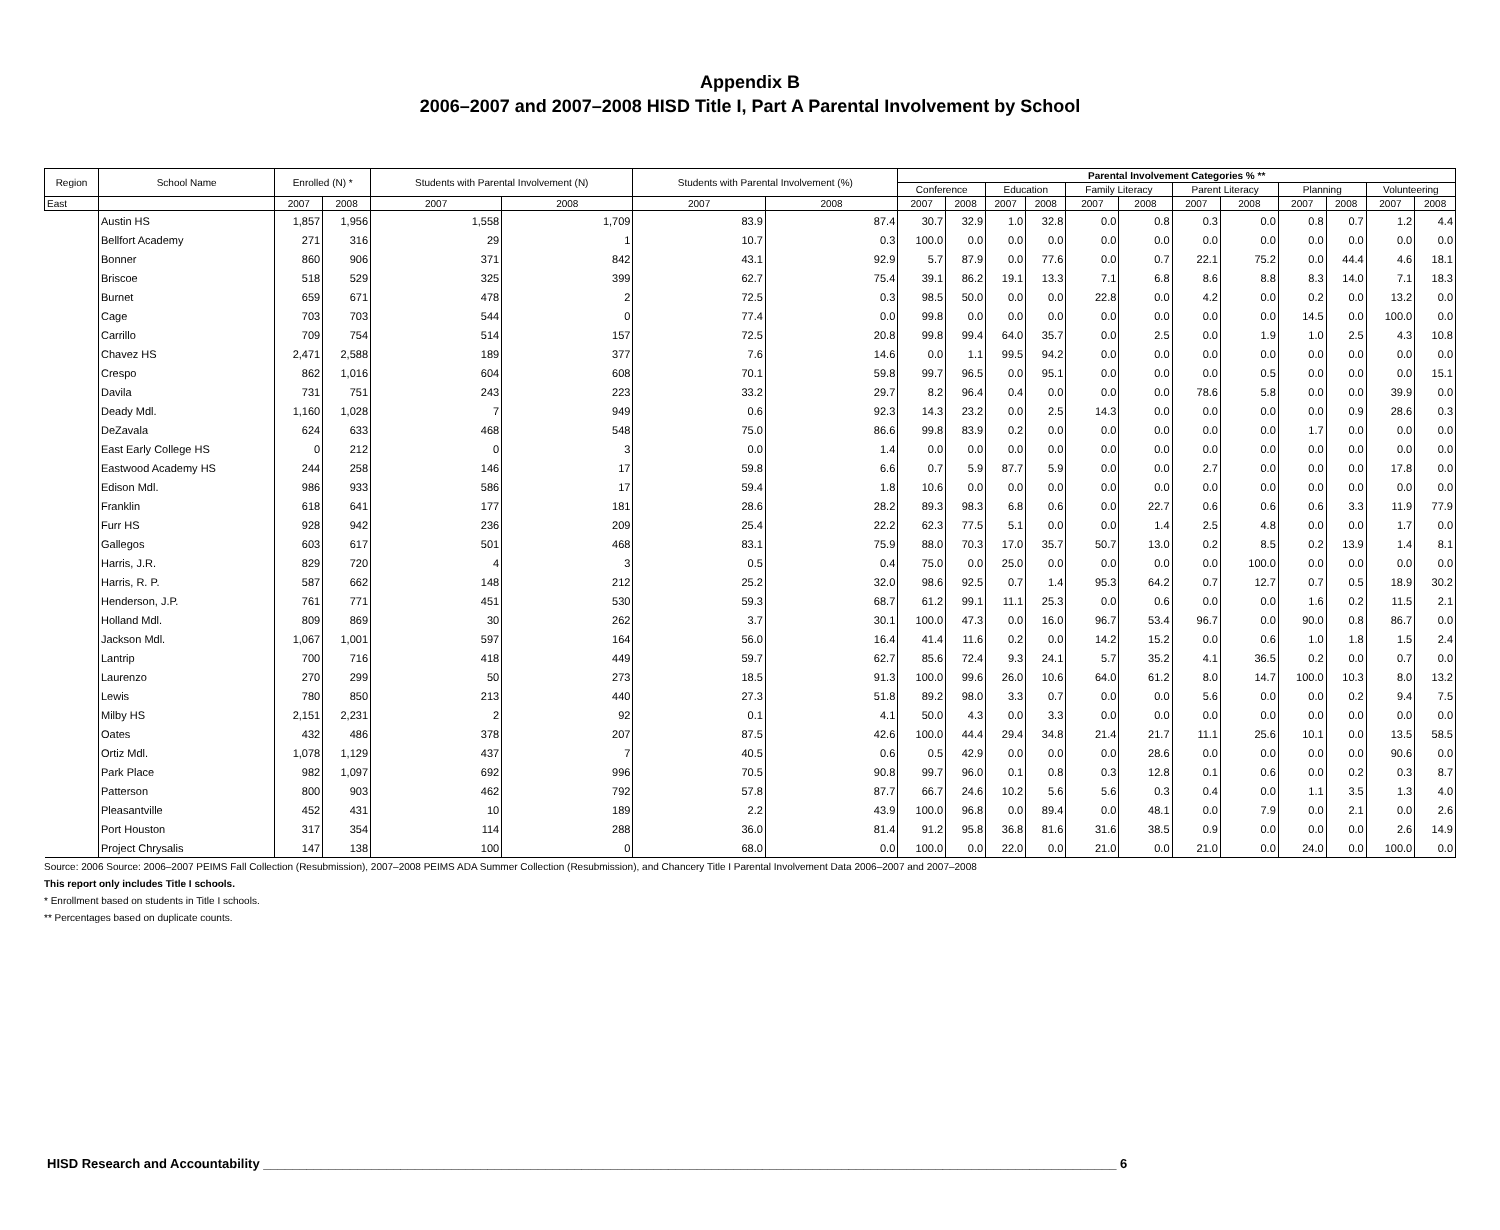Appendix B
2006–2007 and 2007–2008 HISD Title I, Part A Parental Involvement by School
| Region | School Name | Enrolled (N) * | | Students with Parental Involvement (N) | | Students with Parental Involvement (%) | | Parental Involvement Categories % ** | | | | | | | | | | | |
| --- | --- | --- | --- | --- | --- | --- | --- | --- | --- | --- | --- | --- | --- | --- | --- | --- | --- | --- | --- |
| | | | | | | | | Conference | | Education | | Family Literacy | | Parent Literacy | | Planning | | Volunteering | |
| East | | 2007 | 2008 | 2007 | 2008 | 2007 | 2008 | 2007 | 2008 | 2007 | 2008 | 2007 | 2008 | 2007 | 2008 | 2007 | 2008 | 2007 | 2008 |
| | Austin HS | 1,857 | 1,956 | 1,558 | 1,709 | 83.9 | 87.4 | 30.7 | 32.9 | 1.0 | 32.8 | 0.0 | 0.8 | 0.3 | 0.0 | 0.8 | 0.7 | 1.2 | 4.4 |
| | Bellfort Academy | 271 | 316 | 29 | 1 | 10.7 | 0.3 | 100.0 | 0.0 | 0.0 | 0.0 | 0.0 | 0.0 | 0.0 | 0.0 | 0.0 | 0.0 | 0.0 | 0.0 |
| | Bonner | 860 | 906 | 371 | 842 | 43.1 | 92.9 | 5.7 | 87.9 | 0.0 | 77.6 | 0.0 | 0.7 | 22.1 | 75.2 | 0.0 | 44.4 | 4.6 | 18.1 |
| | Briscoe | 518 | 529 | 325 | 399 | 62.7 | 75.4 | 39.1 | 86.2 | 19.1 | 13.3 | 7.1 | 6.8 | 8.6 | 8.8 | 8.3 | 14.0 | 7.1 | 18.3 |
| | Burnet | 659 | 671 | 478 | 2 | 72.5 | 0.3 | 98.5 | 50.0 | 0.0 | 0.0 | 22.8 | 0.0 | 4.2 | 0.0 | 0.2 | 0.0 | 13.2 | 0.0 |
| | Cage | 703 | 703 | 544 | 0 | 77.4 | 0.0 | 99.8 | 0.0 | 0.0 | 0.0 | 0.0 | 0.0 | 0.0 | 0.0 | 14.5 | 0.0 | 100.0 | 0.0 |
| | Carrillo | 709 | 754 | 514 | 157 | 72.5 | 20.8 | 99.8 | 99.4 | 64.0 | 35.7 | 0.0 | 2.5 | 0.0 | 1.9 | 1.0 | 2.5 | 4.3 | 10.8 |
| | Chavez HS | 2,471 | 2,588 | 189 | 377 | 7.6 | 14.6 | 0.0 | 1.1 | 99.5 | 94.2 | 0.0 | 0.0 | 0.0 | 0.0 | 0.0 | 0.0 | 0.0 | 0.0 |
| | Crespo | 862 | 1,016 | 604 | 608 | 70.1 | 59.8 | 99.7 | 96.5 | 0.0 | 95.1 | 0.0 | 0.0 | 0.0 | 0.5 | 0.0 | 0.0 | 0.0 | 15.1 |
| | Davila | 731 | 751 | 243 | 223 | 33.2 | 29.7 | 8.2 | 96.4 | 0.4 | 0.0 | 0.0 | 0.0 | 78.6 | 5.8 | 0.0 | 0.0 | 39.9 | 0.0 |
| | Deady Mdl. | 1,160 | 1,028 | 7 | 949 | 0.6 | 92.3 | 14.3 | 23.2 | 0.0 | 2.5 | 14.3 | 0.0 | 0.0 | 0.0 | 0.0 | 0.9 | 28.6 | 0.3 |
| | DeZavala | 624 | 633 | 468 | 548 | 75.0 | 86.6 | 99.8 | 83.9 | 0.2 | 0.0 | 0.0 | 0.0 | 0.0 | 0.0 | 1.7 | 0.0 | 0.0 | 0.0 |
| | East Early College HS | 0 | 212 | 0 | 3 | 0.0 | 1.4 | 0.0 | 0.0 | 0.0 | 0.0 | 0.0 | 0.0 | 0.0 | 0.0 | 0.0 | 0.0 | 0.0 | 0.0 |
| | Eastwood Academy HS | 244 | 258 | 146 | 17 | 59.8 | 6.6 | 0.7 | 5.9 | 87.7 | 5.9 | 0.0 | 0.0 | 2.7 | 0.0 | 0.0 | 0.0 | 17.8 | 0.0 |
| | Edison Mdl. | 986 | 933 | 586 | 17 | 59.4 | 1.8 | 10.6 | 0.0 | 0.0 | 0.0 | 0.0 | 0.0 | 0.0 | 0.0 | 0.0 | 0.0 | 0.0 | 0.0 |
| | Franklin | 618 | 641 | 177 | 181 | 28.6 | 28.2 | 89.3 | 98.3 | 6.8 | 0.6 | 0.0 | 22.7 | 0.6 | 0.6 | 0.6 | 3.3 | 11.9 | 77.9 |
| | Furr HS | 928 | 942 | 236 | 209 | 25.4 | 22.2 | 62.3 | 77.5 | 5.1 | 0.0 | 0.0 | 1.4 | 2.5 | 4.8 | 0.0 | 0.0 | 1.7 | 0.0 |
| | Gallegos | 603 | 617 | 501 | 468 | 83.1 | 75.9 | 88.0 | 70.3 | 17.0 | 35.7 | 50.7 | 13.0 | 0.2 | 8.5 | 0.2 | 13.9 | 1.4 | 8.1 |
| | Harris, J.R. | 829 | 720 | 4 | 3 | 0.5 | 0.4 | 75.0 | 0.0 | 25.0 | 0.0 | 0.0 | 0.0 | 0.0 | 100.0 | 0.0 | 0.0 | 0.0 | 0.0 |
| | Harris, R. P. | 587 | 662 | 148 | 212 | 25.2 | 32.0 | 98.6 | 92.5 | 0.7 | 1.4 | 95.3 | 64.2 | 0.7 | 12.7 | 0.7 | 0.5 | 18.9 | 30.2 |
| | Henderson, J.P. | 761 | 771 | 451 | 530 | 59.3 | 68.7 | 61.2 | 99.1 | 11.1 | 25.3 | 0.0 | 0.6 | 0.0 | 0.0 | 1.6 | 0.2 | 11.5 | 2.1 |
| | Holland Mdl. | 809 | 869 | 30 | 262 | 3.7 | 30.1 | 100.0 | 47.3 | 0.0 | 16.0 | 96.7 | 53.4 | 96.7 | 0.0 | 90.0 | 0.8 | 86.7 | 0.0 |
| | Jackson Mdl. | 1,067 | 1,001 | 597 | 164 | 56.0 | 16.4 | 41.4 | 11.6 | 0.2 | 0.0 | 14.2 | 15.2 | 0.0 | 0.6 | 1.0 | 1.8 | 1.5 | 2.4 |
| | Lantrip | 700 | 716 | 418 | 449 | 59.7 | 62.7 | 85.6 | 72.4 | 9.3 | 24.1 | 5.7 | 35.2 | 4.1 | 36.5 | 0.2 | 0.0 | 0.7 | 0.0 |
| | Laurenzo | 270 | 299 | 50 | 273 | 18.5 | 91.3 | 100.0 | 99.6 | 26.0 | 10.6 | 64.0 | 61.2 | 8.0 | 14.7 | 100.0 | 10.3 | 8.0 | 13.2 |
| | Lewis | 780 | 850 | 213 | 440 | 27.3 | 51.8 | 89.2 | 98.0 | 3.3 | 0.7 | 0.0 | 0.0 | 5.6 | 0.0 | 0.0 | 0.2 | 9.4 | 7.5 |
| | Milby HS | 2,151 | 2,231 | 2 | 92 | 0.1 | 4.1 | 50.0 | 4.3 | 0.0 | 3.3 | 0.0 | 0.0 | 0.0 | 0.0 | 0.0 | 0.0 | 0.0 | 0.0 |
| | Oates | 432 | 486 | 378 | 207 | 87.5 | 42.6 | 100.0 | 44.4 | 29.4 | 34.8 | 21.4 | 21.7 | 11.1 | 25.6 | 10.1 | 0.0 | 13.5 | 58.5 |
| | Ortiz Mdl. | 1,078 | 1,129 | 437 | 7 | 40.5 | 0.6 | 0.5 | 42.9 | 0.0 | 0.0 | 0.0 | 28.6 | 0.0 | 0.0 | 0.0 | 0.0 | 90.6 | 0.0 |
| | Park Place | 982 | 1,097 | 692 | 996 | 70.5 | 90.8 | 99.7 | 96.0 | 0.1 | 0.8 | 0.3 | 12.8 | 0.1 | 0.6 | 0.0 | 0.2 | 0.3 | 8.7 |
| | Patterson | 800 | 903 | 462 | 792 | 57.8 | 87.7 | 66.7 | 24.6 | 10.2 | 5.6 | 5.6 | 0.3 | 0.4 | 0.0 | 1.1 | 3.5 | 1.3 | 4.0 |
| | Pleasantville | 452 | 431 | 10 | 189 | 2.2 | 43.9 | 100.0 | 96.8 | 0.0 | 89.4 | 0.0 | 48.1 | 0.0 | 7.9 | 0.0 | 2.1 | 0.0 | 2.6 |
| | Port Houston | 317 | 354 | 114 | 288 | 36.0 | 81.4 | 91.2 | 95.8 | 36.8 | 81.6 | 31.6 | 38.5 | 0.9 | 0.0 | 0.0 | 0.0 | 2.6 | 14.9 |
| | Project Chrysalis | 147 | 138 | 100 | 0 | 68.0 | 0.0 | 100.0 | 0.0 | 22.0 | 0.0 | 21.0 | 0.0 | 21.0 | 0.0 | 24.0 | 0.0 | 100.0 | 0.0 |
Source: 2006 Source: 2006–2007 PEIMS Fall Collection (Resubmission), 2007–2008 PEIMS ADA Summer Collection (Resubmission), and Chancery Title I Parental Involvement Data 2006–2007 and 2007–2008
This report only includes Title I schools.
* Enrollment based on students in Title I schools.
** Percentages based on duplicate counts.
HISD Research and Accountability ______________________________________________________________________________________________________________________ 6